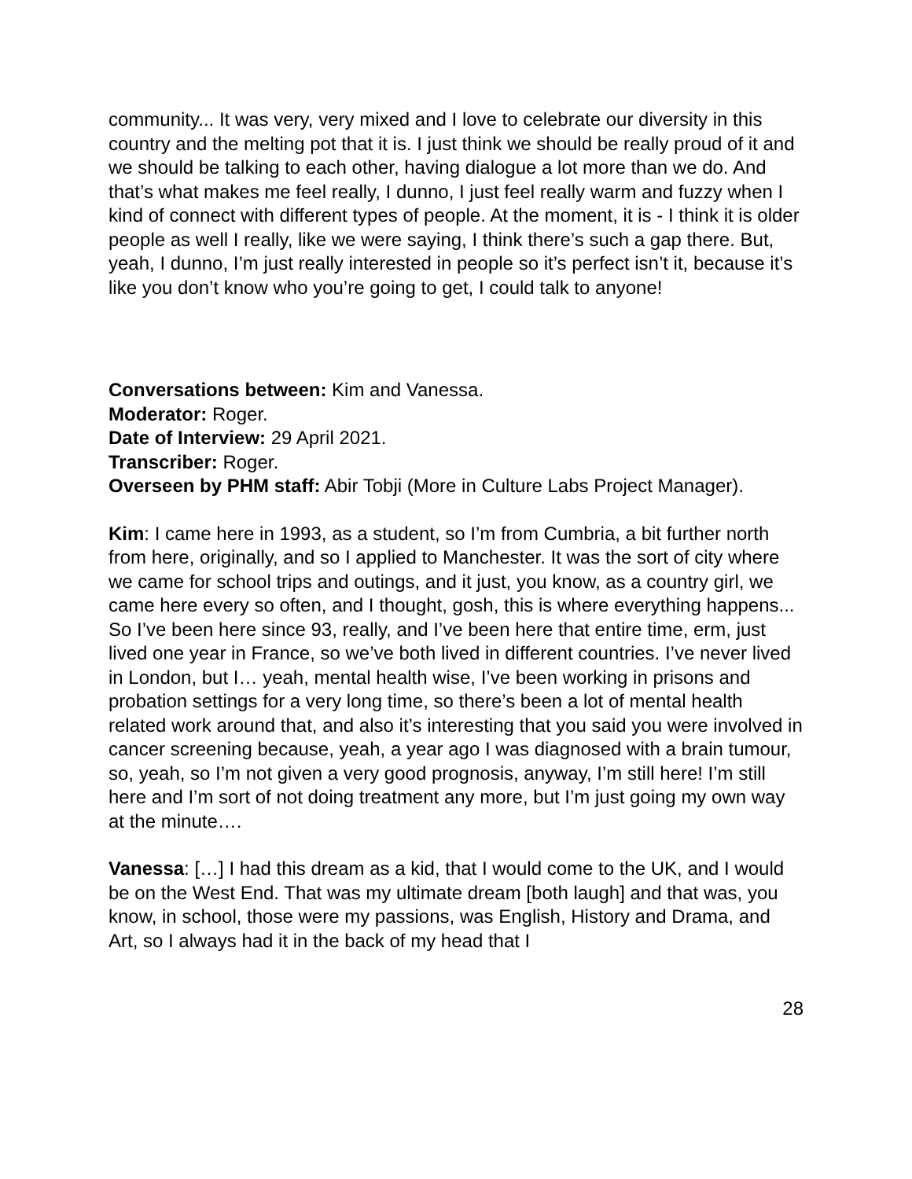community... It was very, very mixed and I love to celebrate our diversity in this country and the melting pot that it is. I just think we should be really proud of it and we should be talking to each other, having dialogue a lot more than we do. And that’s what makes me feel really, I dunno, I just feel really warm and fuzzy when I kind of connect with different types of people. At the moment, it is - I think it is older people as well I really, like we were saying, I think there’s such a gap there. But, yeah, I dunno, I’m just really interested in people so it’s perfect isn’t it, because it’s like you don’t know who you’re going to get, I could talk to anyone!
Conversations between: Kim and Vanessa.
Moderator: Roger.
Date of Interview: 29 April 2021.
Transcriber: Roger.
Overseen by PHM staff: Abir Tobji (More in Culture Labs Project Manager).
Kim: I came here in 1993, as a student, so I’m from Cumbria, a bit further north from here, originally, and so I applied to Manchester. It was the sort of city where we came for school trips and outings, and it just, you know, as a country girl, we came here every so often, and I thought, gosh, this is where everything happens... So I’ve been here since 93, really, and I’ve been here that entire time, erm, just lived one year in France, so we’ve both lived in different countries. I’ve never lived in London, but I… yeah, mental health wise, I’ve been working in prisons and probation settings for a very long time, so there’s been a lot of mental health related work around that, and also it’s interesting that you said you were involved in cancer screening because, yeah, a year ago I was diagnosed with a brain tumour, so, yeah, so I’m not given a very good prognosis, anyway, I’m still here! I’m still here and I’m sort of not doing treatment any more, but I’m just going my own way at the minute….
Vanessa: […] I had this dream as a kid, that I would come to the UK, and I would be on the West End. That was my ultimate dream [both laugh] and that was, you know, in school, those were my passions, was English, History and Drama, and Art, so I always had it in the back of my head that I
28